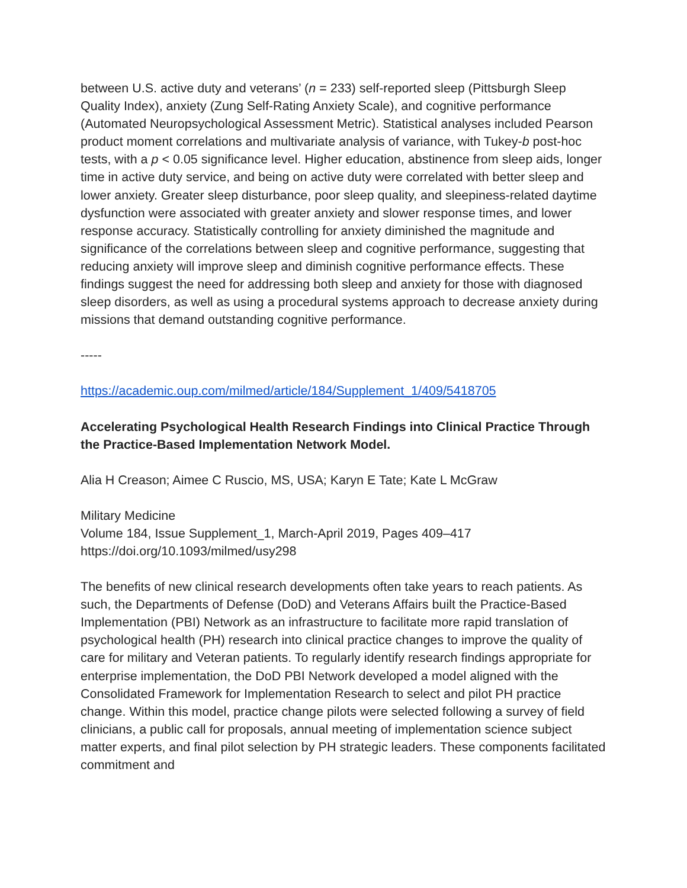between U.S. active duty and veterans’ (n = 233) self-reported sleep (Pittsburgh Sleep Quality Index), anxiety (Zung Self-Rating Anxiety Scale), and cognitive performance (Automated Neuropsychological Assessment Metric). Statistical analyses included Pearson product moment correlations and multivariate analysis of variance, with Tukey-b post-hoc tests, with a p < 0.05 significance level. Higher education, abstinence from sleep aids, longer time in active duty service, and being on active duty were correlated with better sleep and lower anxiety. Greater sleep disturbance, poor sleep quality, and sleepiness-related daytime dysfunction were associated with greater anxiety and slower response times, and lower response accuracy. Statistically controlling for anxiety diminished the magnitude and significance of the correlations between sleep and cognitive performance, suggesting that reducing anxiety will improve sleep and diminish cognitive performance effects. These findings suggest the need for addressing both sleep and anxiety for those with diagnosed sleep disorders, as well as using a procedural systems approach to decrease anxiety during missions that demand outstanding cognitive performance.
-----
https://academic.oup.com/milmed/article/184/Supplement_1/409/5418705
Accelerating Psychological Health Research Findings into Clinical Practice Through the Practice-Based Implementation Network Model.
Alia H Creason; Aimee C Ruscio, MS, USA; Karyn E Tate; Kate L McGraw
Military Medicine
Volume 184, Issue Supplement_1, March-April 2019, Pages 409–417
https://doi.org/10.1093/milmed/usy298
The benefits of new clinical research developments often take years to reach patients. As such, the Departments of Defense (DoD) and Veterans Affairs built the Practice-Based Implementation (PBI) Network as an infrastructure to facilitate more rapid translation of psychological health (PH) research into clinical practice changes to improve the quality of care for military and Veteran patients. To regularly identify research findings appropriate for enterprise implementation, the DoD PBI Network developed a model aligned with the Consolidated Framework for Implementation Research to select and pilot PH practice change. Within this model, practice change pilots were selected following a survey of field clinicians, a public call for proposals, annual meeting of implementation science subject matter experts, and final pilot selection by PH strategic leaders. These components facilitated commitment and